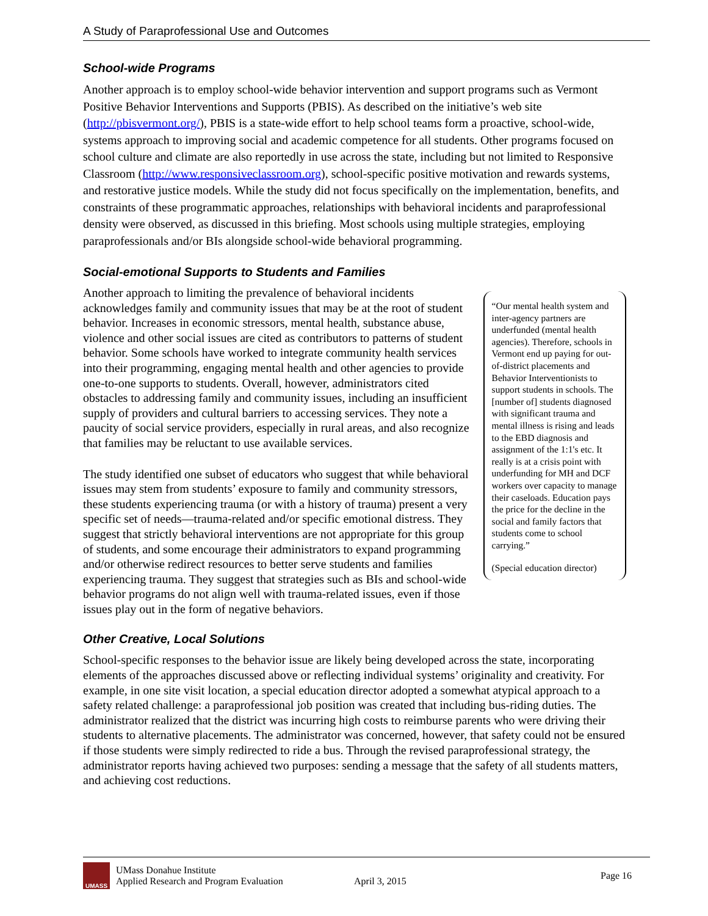A Study of Paraprofessional Use and Outcomes
School-wide Programs
Another approach is to employ school-wide behavior intervention and support programs such as Vermont Positive Behavior Interventions and Supports (PBIS). As described on the initiative’s web site (http://pbisvermont.org/), PBIS is a state-wide effort to help school teams form a proactive, school-wide, systems approach to improving social and academic competence for all students. Other programs focused on school culture and climate are also reportedly in use across the state, including but not limited to Responsive Classroom (http://www.responsiveclassroom.org), school-specific positive motivation and rewards systems, and restorative justice models. While the study did not focus specifically on the implementation, benefits, and constraints of these programmatic approaches, relationships with behavioral incidents and paraprofessional density were observed, as discussed in this briefing. Most schools using multiple strategies, employing paraprofessionals and/or BIs alongside school-wide behavioral programming.
Social-emotional Supports to Students and Families
Another approach to limiting the prevalence of behavioral incidents acknowledges family and community issues that may be at the root of student behavior. Increases in economic stressors, mental health, substance abuse, violence and other social issues are cited as contributors to patterns of student behavior. Some schools have worked to integrate community health services into their programming, engaging mental health and other agencies to provide one-to-one supports to students. Overall, however, administrators cited obstacles to addressing family and community issues, including an insufficient supply of providers and cultural barriers to accessing services. They note a paucity of social service providers, especially in rural areas, and also recognize that families may be reluctant to use available services.
The study identified one subset of educators who suggest that while behavioral issues may stem from students’ exposure to family and community stressors, these students experiencing trauma (or with a history of trauma) present a very specific set of needs—trauma-related and/or specific emotional distress. They suggest that strictly behavioral interventions are not appropriate for this group of students, and some encourage their administrators to expand programming and/or otherwise redirect resources to better serve students and families experiencing trauma. They suggest that strategies such as BIs and school-wide behavior programs do not align well with trauma-related issues, even if those issues play out in the form of negative behaviors.
“Our mental health system and inter-agency partners are underfunded (mental health agencies). Therefore, schools in Vermont end up paying for out-of-district placements and Behavior Interventionists to support students in schools. The [number of] students diagnosed with significant trauma and mental illness is rising and leads to the EBD diagnosis and assignment of the 1:1's etc. It really is at a crisis point with underfunding for MH and DCF workers over capacity to manage their caseloads. Education pays the price for the decline in the social and family factors that students come to school carrying.”
(Special education director)
Other Creative, Local Solutions
School-specific responses to the behavior issue are likely being developed across the state, incorporating elements of the approaches discussed above or reflecting individual systems’ originality and creativity. For example, in one site visit location, a special education director adopted a somewhat atypical approach to a safety related challenge: a paraprofessional job position was created that including bus-riding duties. The administrator realized that the district was incurring high costs to reimburse parents who were driving their students to alternative placements. The administrator was concerned, however, that safety could not be ensured if those students were simply redirected to ride a bus. Through the revised paraprofessional strategy, the administrator reports having achieved two purposes: sending a message that the safety of all students matters, and achieving cost reductions.
UMASS
UMass Donahue Institute
Applied Research and Program Evaluation
April 3, 2015
Page 16